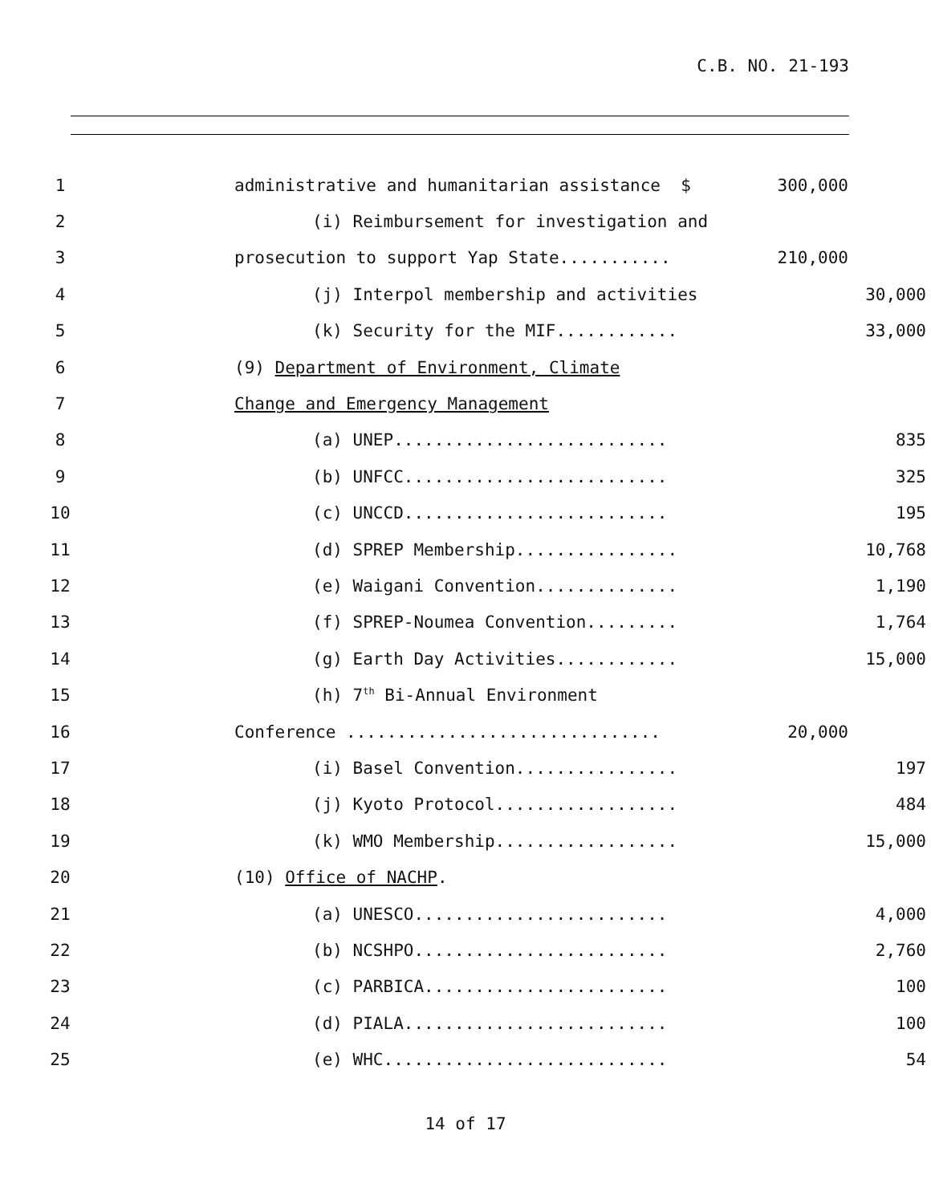C.B. NO. 21-193
1 administrative and humanitarian assistance $ 300,000
2 (i) Reimbursement for investigation and
3 prosecution to support Yap State........... 210,000
4 (j) Interpol membership and activities 30,000
5 (k) Security for the MIF............ 33,000
6 (9) Department of Environment, Climate
7 Change and Emergency Management
8 (a) UNEP........................... 835
9 (b) UNFCC.......................... 325
10 (c) UNCCD.......................... 195
11 (d) SPREP Membership................ 10,768
12 (e) Waigani Convention.............. 1,190
13 (f) SPREP-Noumea Convention......... 1,764
14 (g) Earth Day Activities............ 15,000
15 (h) 7<sup>th</sup> Bi-Annual Environment
16 Conference ............................... 20,000
17 (i) Basel Convention................ 197
18 (j) Kyoto Protocol.................. 484
19 (k) WMO Membership.................. 15,000
20 (10) Office of NACHP.
21 (a) UNESCO......................... 4,000
22 (b) NCSHPO......................... 2,760
23 (c) PARBICA........................ 100
24 (d) PIALA.......................... 100
25 (e) WHC............................ 54
14 of 17